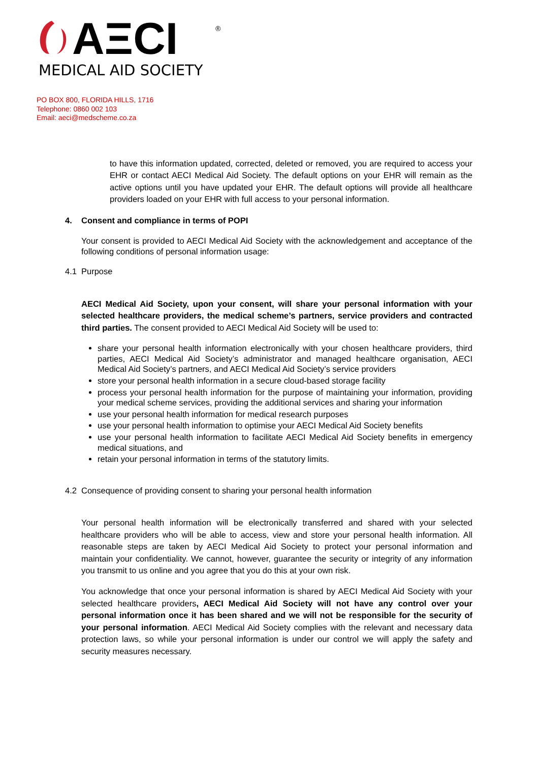AΞCI
®
MEDICAL AID SOCIETY
PO BOX 800, FLORIDA HILLS, 1716
Telephone: 0860 002 103
Email: aeci@medscheme.co.za
to have this information updated, corrected, deleted or removed, you are required to access your EHR or contact AECI Medical Aid Society. The default options on your EHR will remain as the active options until you have updated your EHR. The default options will provide all healthcare providers loaded on your EHR with full access to your personal information.
4. Consent and compliance in terms of POPI
Your consent is provided to AECI Medical Aid Society with the acknowledgement and acceptance of the following conditions of personal information usage:
4.1 Purpose
AECI Medical Aid Society, upon your consent, will share your personal information with your selected healthcare providers, the medical scheme’s partners, service providers and contracted third parties. The consent provided to AECI Medical Aid Society will be used to:
share your personal health information electronically with your chosen healthcare providers, third parties, AECI Medical Aid Society’s administrator and managed healthcare organisation, AECI Medical Aid Society’s partners, and AECI Medical Aid Society’s service providers
store your personal health information in a secure cloud-based storage facility
process your personal health information for the purpose of maintaining your information, providing your medical scheme services, providing the additional services and sharing your information
use your personal health information for medical research purposes
use your personal health information to optimise your AECI Medical Aid Society benefits
use your personal health information to facilitate AECI Medical Aid Society benefits in emergency medical situations, and
retain your personal information in terms of the statutory limits.
4.2 Consequence of providing consent to sharing your personal health information
Your personal health information will be electronically transferred and shared with your selected healthcare providers who will be able to access, view and store your personal health information. All reasonable steps are taken by AECI Medical Aid Society to protect your personal information and maintain your confidentiality. We cannot, however, guarantee the security or integrity of any information you transmit to us online and you agree that you do this at your own risk.
You acknowledge that once your personal information is shared by AECI Medical Aid Society with your selected healthcare providers, AECI Medical Aid Society will not have any control over your personal information once it has been shared and we will not be responsible for the security of your personal information. AECI Medical Aid Society complies with the relevant and necessary data protection laws, so while your personal information is under our control we will apply the safety and security measures necessary.